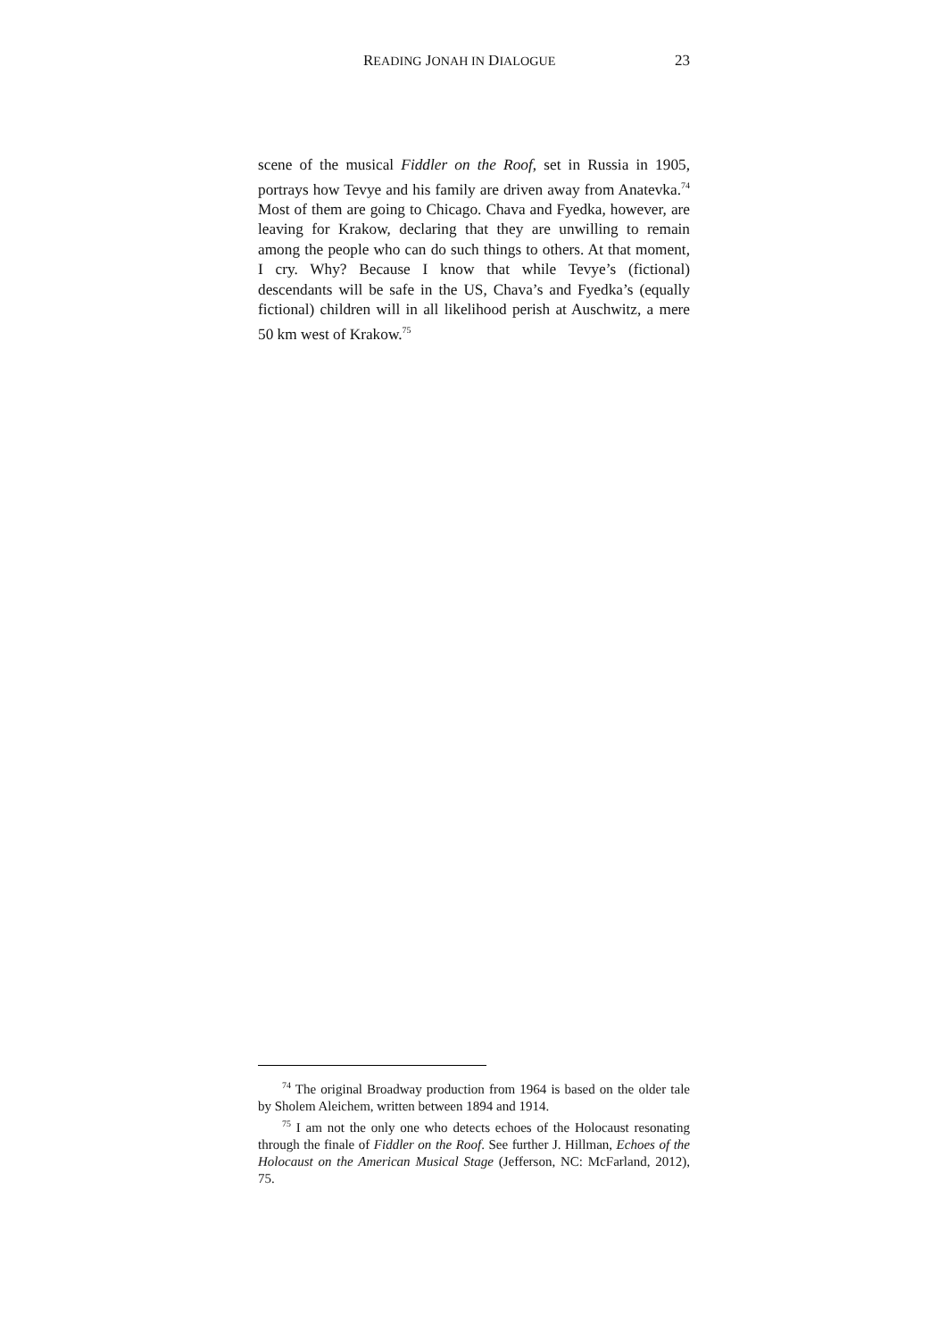READING JONAH IN DIALOGUE 23
scene of the musical Fiddler on the Roof, set in Russia in 1905, portrays how Tevye and his family are driven away from Anat­evka.<sup>74</sup> Most of them are going to Chicago. Chava and Fyedka, however, are leaving for Krakow, declaring that they are un­willing to remain among the people who can do such things to others. At that moment, I cry. Why? Because I know that while Tevye’s (fictional) descendants will be safe in the US, Chava’s and Fyedka’s (equally fictional) children will in all likelihood perish at Auschwitz, a mere 50 km west of Krakow.<sup>75</sup>
<sup>74</sup> The original Broadway production from 1964 is based on the older tale by Sholem Aleichem, written between 1894 and 1914.
<sup>75</sup> I am not the only one who detects echoes of the Holocaust res­onating through the finale of Fiddler on the Roof. See further J. Hillman, Echoes of the Holocaust on the American Musical Stage (Jefferson, NC: McFarland, 2012), 75.